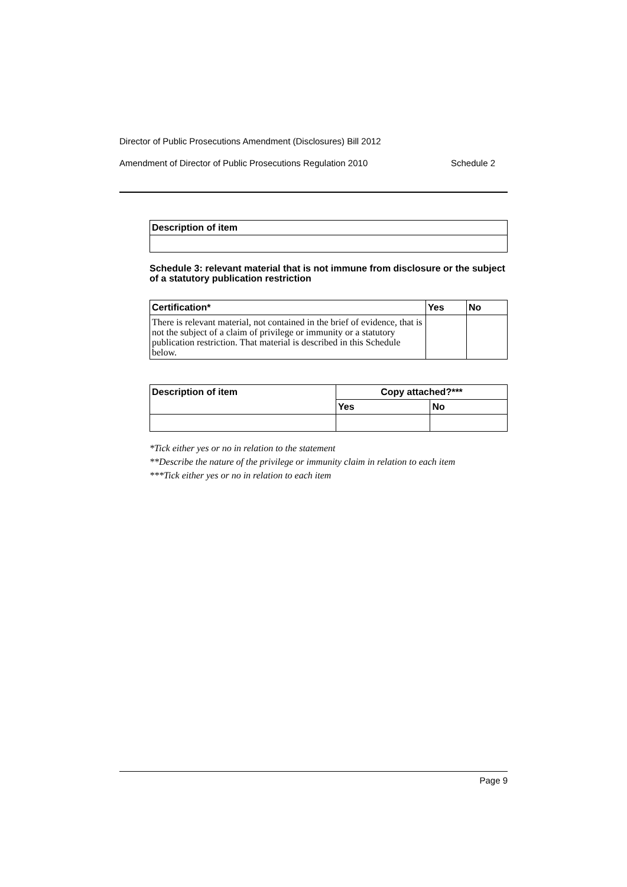Director of Public Prosecutions Amendment (Disclosures) Bill 2012
Amendment of Director of Public Prosecutions Regulation 2010 Schedule 2
| Description of item |
| --- |
Schedule 3: relevant material that is not immune from disclosure or the subject of a statutory publication restriction
| Certification* | Yes | No |
| --- | --- | --- |
| There is relevant material, not contained in the brief of evidence, that is not the subject of a claim of privilege or immunity or a statutory publication restriction. That material is described in this Schedule below. | | |
| Description of item | Copy attached?*** | |
| --- | --- | --- |
| | Yes | No |
*Tick either yes or no in relation to the statement
**Describe the nature of the privilege or immunity claim in relation to each item
***Tick either yes or no in relation to each item
Page 9